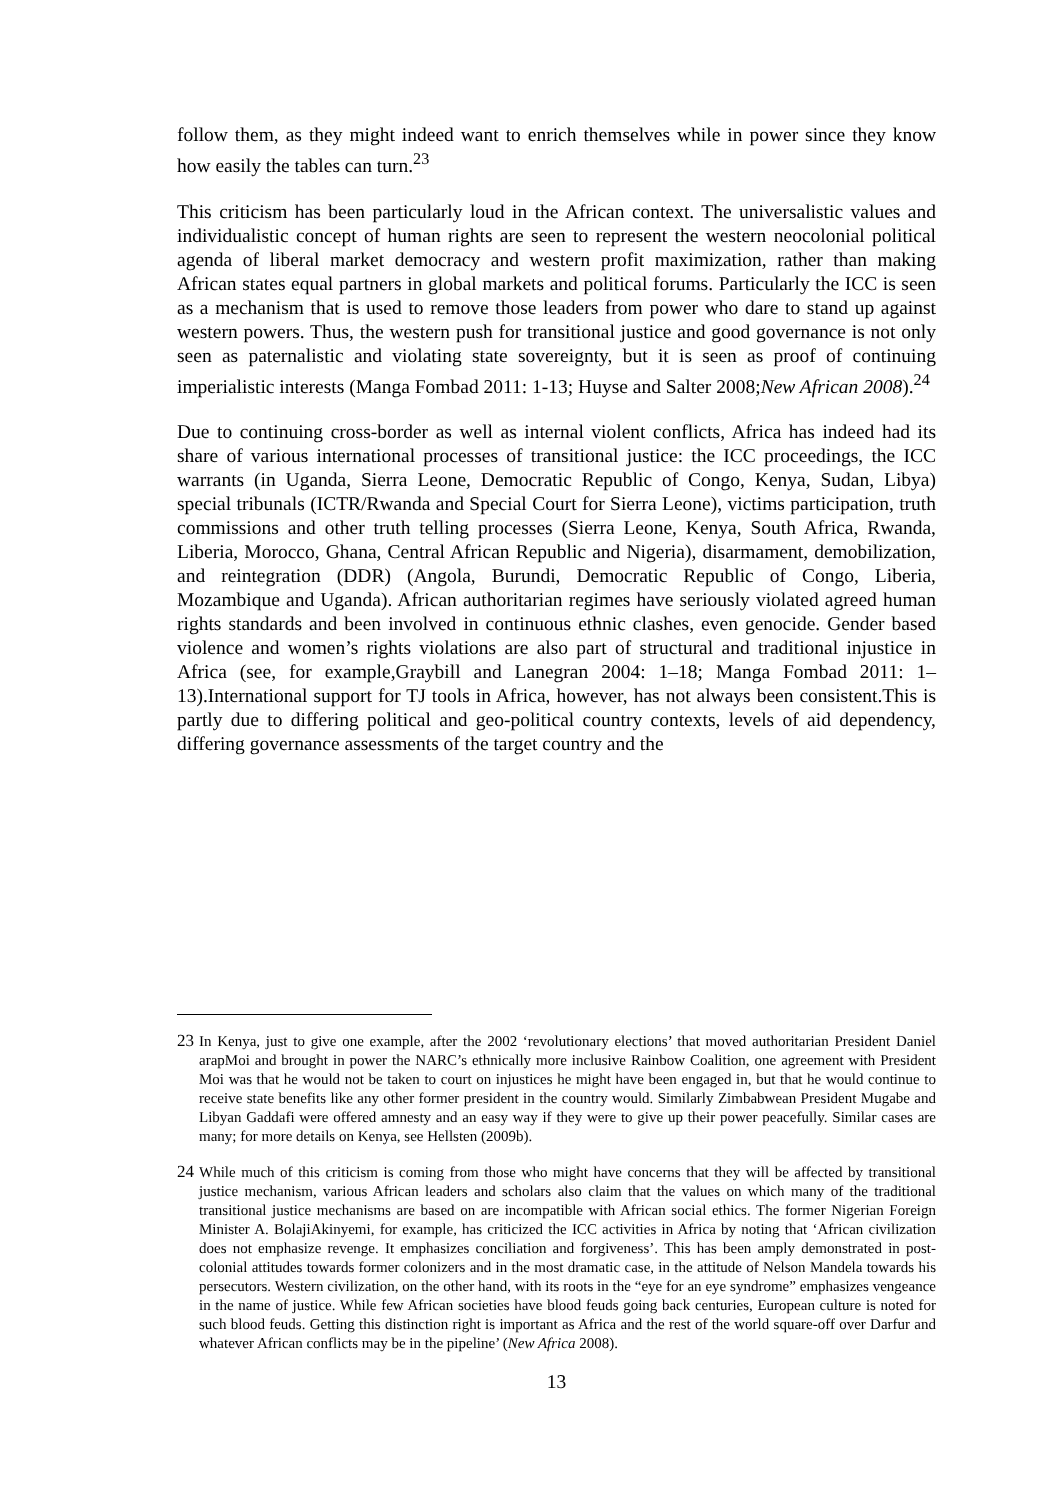follow them, as they might indeed want to enrich themselves while in power since they know how easily the tables can turn.<sup>23</sup>
This criticism has been particularly loud in the African context. The universalistic values and individualistic concept of human rights are seen to represent the western neocolonial political agenda of liberal market democracy and western profit maximization, rather than making African states equal partners in global markets and political forums. Particularly the ICC is seen as a mechanism that is used to remove those leaders from power who dare to stand up against western powers. Thus, the western push for transitional justice and good governance is not only seen as paternalistic and violating state sovereignty, but it is seen as proof of continuing imperialistic interests (Manga Fombad 2011: 1-13; Huyse and Salter 2008;New African 2008).<sup>24</sup>
Due to continuing cross-border as well as internal violent conflicts, Africa has indeed had its share of various international processes of transitional justice: the ICC proceedings, the ICC warrants (in Uganda, Sierra Leone, Democratic Republic of Congo, Kenya, Sudan, Libya) special tribunals (ICTR/Rwanda and Special Court for Sierra Leone), victims participation, truth commissions and other truth telling processes (Sierra Leone, Kenya, South Africa, Rwanda, Liberia, Morocco, Ghana, Central African Republic and Nigeria), disarmament, demobilization, and reintegration (DDR) (Angola, Burundi, Democratic Republic of Congo, Liberia, Mozambique and Uganda). African authoritarian regimes have seriously violated agreed human rights standards and been involved in continuous ethnic clashes, even genocide. Gender based violence and women’s rights violations are also part of structural and traditional injustice in Africa (see, for example,Graybill and Lanegran 2004: 1–18; Manga Fombad 2011: 1–13).International support for TJ tools in Africa, however, has not always been consistent.This is partly due to differing political and geo-political country contexts, levels of aid dependency, differing governance assessments of the target country and the
23 In Kenya, just to give one example, after the 2002 ‘revolutionary elections’ that moved authoritarian President Daniel arapMoi and brought in power the NARC’s ethnically more inclusive Rainbow Coalition, one agreement with President Moi was that he would not be taken to court on injustices he might have been engaged in, but that he would continue to receive state benefits like any other former president in the country would. Similarly Zimbabwean President Mugabe and Libyan Gaddafi were offered amnesty and an easy way if they were to give up their power peacefully. Similar cases are many; for more details on Kenya, see Hellsten (2009b).
24 While much of this criticism is coming from those who might have concerns that they will be affected by transitional justice mechanism, various African leaders and scholars also claim that the values on which many of the traditional transitional justice mechanisms are based on are incompatible with African social ethics. The former Nigerian Foreign Minister A. BolajiAkinyemi, for example, has criticized the ICC activities in Africa by noting that ‘African civilization does not emphasize revenge. It emphasizes conciliation and forgiveness’. This has been amply demonstrated in post-colonial attitudes towards former colonizers and in the most dramatic case, in the attitude of Nelson Mandela towards his persecutors. Western civilization, on the other hand, with its roots in the “eye for an eye syndrome” emphasizes vengeance in the name of justice. While few African societies have blood feuds going back centuries, European culture is noted for such blood feuds. Getting this distinction right is important as Africa and the rest of the world square-off over Darfur and whatever African conflicts may be in the pipeline’ (New Africa 2008).
13